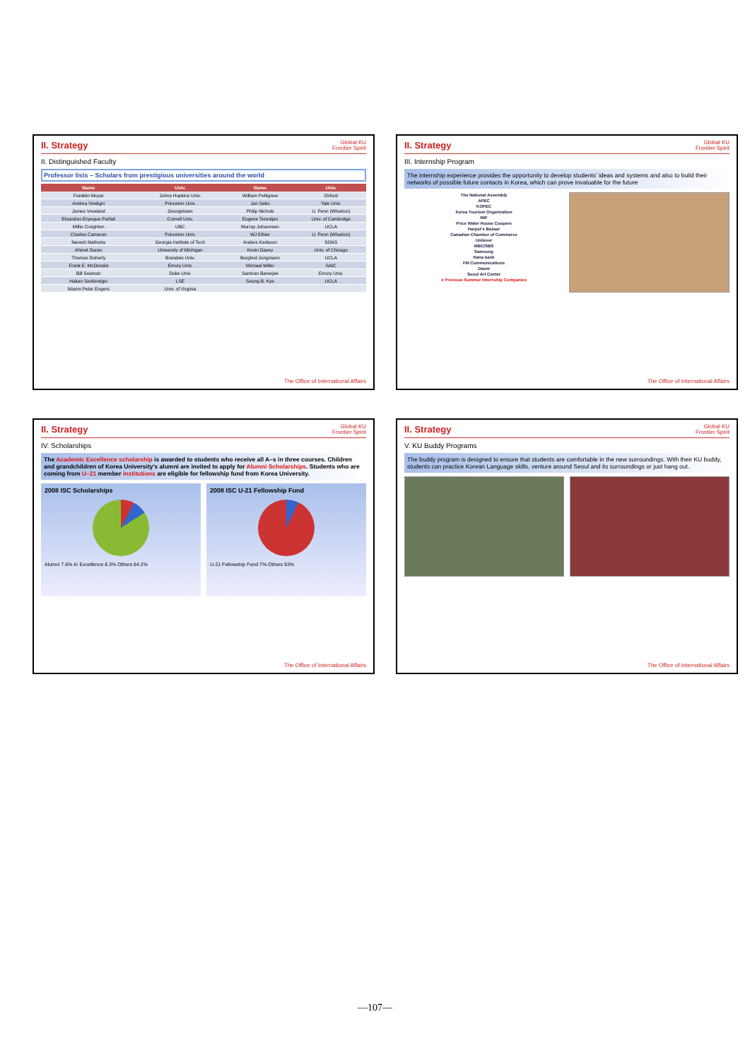II. Strategy Global KU
Frontier Spirit
II. Distinguished Faculty
Professor lists – Scholars from prestigious universities around the world
| Name | Univ. | Name | Univ. |
| --- | --- | --- | --- |
| Franklin Moyar | Johns Hopkins Univ. | William Pettigrew | Oxford |
| Andrea Vindigni | Princeton Univ. | Jun Saito | Yale Univ. |
| James Vreeland | Georgetown | Philip Nichols | U. Penn (Wharton) |
| Eloundou-Enyegue Parfait | Cornell Univ. | Eugene Terentjev | Univ. of Cambridge |
| Millie Creighton | UBC | Murray Johannsen | UCLA |
| Charles Cameron | Princeton Univ. | WJ Ethier | U. Penn (Wharton) |
| Naresh Malhotra | Georgia Institute of Tech | Anders Karlsson | SOAS |
| Ahmet Duran | University of Michigan | Kevin Davey | Univ. of Chicago |
| Thomas Doherty | Brandeis Univ. | Burglind Jungmann | UCLA |
| Frank E. McDonald | Emory Univ. | Michael Miller | SAIC |
| Bill Seaman | Duke Univ. | Samiran Banerjee | Emory Univ. |
| Hakan Seckinelgin | LSE | Seung B. Kye | UCLA |
| Maxim Peter Engers | Univ. of Virginia | | |
The Office of International Affairs
II. Strategy Global KU
Frontier Spirit
III. Internship Program
The internship experience provides the opportunity to develop students' ideas and systems and also to build their networks of possible future contacts in Korea, which can prove invaluable for the future
The National Assembly
APEC
KOPEC
Korea Tourism Organization
IMF
Price Water House Coopers
Harper's Bazaar
Canadian Chamber of Commerce
Unilever
MBC/SBS
Samsung
Hana bank
FM Communications
Daum
Seoul Art Center
● Previous Summer Internship Companies
The Office of International Affairs
II. Strategy Global KU
Frontier Spirit
IV. Scholarships
The Academic Excellence scholarship is awarded to students who receive all A–s in three courses. Children and grandchildren of Korea University's alumni are invited to apply for Alumni Scholarships. Students who are coming from U–21 member institutions are eligible for fellowship fund from Korea University.
2008 ISC Scholarships
Alumni 7.6% A/ Excellence 8.3% Others 84.2%
2008 ISC U-21 Fellowship Fund
U-21 Fellowship Fund 7% Others 93%
The Office of International Affairs
II. Strategy Global KU
Frontier Spirit
V. KU Buddy Programs
The buddy program is designed to ensure that students are comfortable in the new surroundings. With their KU buddy, students can practice Korean Language skills, venture around Seoul and its surroundings or just hang out.
The Office of International Affairs
—107—